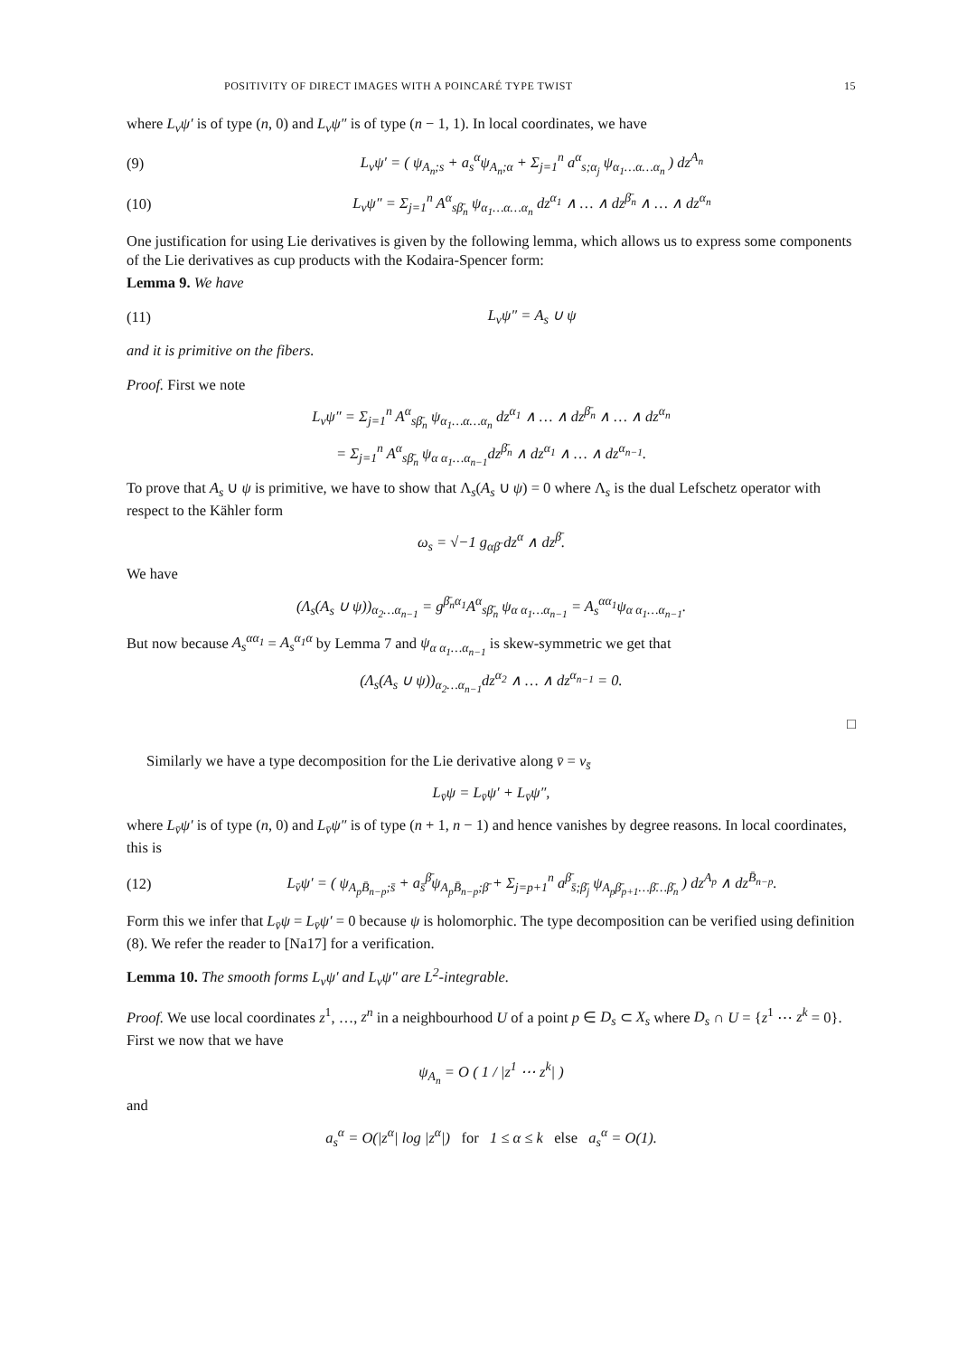POSITIVITY OF DIRECT IMAGES WITH A POINCARÉ TYPE TWIST 15
where L<sub>v</sub>ψ′ is of type (n, 0) and L<sub>v</sub>ψ″ is of type (n − 1, 1). In local coordinates, we have
(9) L<sub>v</sub>ψ′ = ( ψ<sub>A<sub>n</sub>;s</sub> + a<sub>s</sub><sup>α</sup>ψ<sub>A<sub>n</sub>;α</sub> + Σ<sub>j=1</sub><sup>n</sup> a<sup>α</sup><sub>s;α<sub>j</sub></sub> ψ<sub>α<sub>1</sub>…α…α<sub>n</sub></sub> ) dz<sup>A<sub>n</sub></sup>
(10) L<sub>v</sub>ψ″ = Σ<sub>j=1</sub><sup>n</sup> A<sup>α</sup><sub>sβ̄<sub>n</sub></sub> ψ<sub>α<sub>1</sub>…α…α<sub>n</sub></sub> dz<sup>α<sub>1</sub></sup> ∧ … ∧ dz<sup>β̄<sub>n</sub></sup> ∧ … ∧ dz<sup>α<sub>n</sub></sup>
One justification for using Lie derivatives is given by the following lemma, which allows us to express some components of the Lie derivatives as cup products with the Kodaira-Spencer form:
Lemma 9. We have
(11) L<sub>v</sub>ψ″ = A<sub>s</sub> ∪ ψ
and it is primitive on the fibers.
Proof. First we note
L<sub>v</sub>ψ″ = Σ<sub>j=1</sub><sup>n</sup> A<sup>α</sup><sub>sβ̄<sub>n</sub></sub> ψ<sub>α<sub>1</sub>…α…α<sub>n</sub></sub> dz<sup>α<sub>1</sub></sup> ∧ … ∧ dz<sup>β̄<sub>n</sub></sup> ∧ … ∧ dz<sup>α<sub>n</sub></sup>
= Σ<sub>j=1</sub><sup>n</sup> A<sup>α</sup><sub>sβ̄<sub>n</sub></sub> ψ<sub>α α<sub>1</sub>…α<sub>n−1</sub></sub>dz<sup>β̄<sub>n</sub></sup> ∧ dz<sup>α<sub>1</sub></sup> ∧ … ∧ dz<sup>α<sub>n−1</sub></sup>.
To prove that A<sub>s</sub> ∪ ψ is primitive, we have to show that Λ<sub>s</sub>(A<sub>s</sub> ∪ ψ) = 0 where Λ<sub>s</sub> is the dual Lefschetz operator with respect to the Kähler form
ω<sub>s</sub> = √−1 g<sub>αβ̄</sub> dz<sup>α</sup> ∧ dz<sup>β̄</sup>.
We have
(Λ<sub>s</sub>(A<sub>s</sub> ∪ ψ))<sub>α<sub>2</sub>…α<sub>n−1</sub></sub> = g<sup>β̄<sub>n</sub>α<sub>1</sub></sup>A<sup>α</sup><sub>sβ̄<sub>n</sub></sub> ψ<sub>α α<sub>1</sub>…α<sub>n−1</sub></sub> = A<sub>s</sub><sup>αα<sub>1</sub></sup>ψ<sub>α α<sub>1</sub>…α<sub>n−1</sub></sub>.
But now because A<sub>s</sub><sup>αα<sub>1</sub></sup> = A<sub>s</sub><sup>α<sub>1</sub>α</sup> by Lemma 7 and ψ<sub>α α<sub>1</sub>…α<sub>n−1</sub></sub> is skew-symmetric we get that
(Λ<sub>s</sub>(A<sub>s</sub> ∪ ψ))<sub>α<sub>2</sub>…α<sub>n−1</sub></sub>dz<sup>α<sub>2</sub></sup> ∧ … ∧ dz<sup>α<sub>n−1</sub></sup> = 0.
□
Similarly we have a type decomposition for the Lie derivative along v̄ = v<sub>s̄</sub>
L<sub>v̄</sub>ψ = L<sub>v̄</sub>ψ′ + L<sub>v̄</sub>ψ″,
where L<sub>v̄</sub>ψ′ is of type (n, 0) and L<sub>v̄</sub>ψ″ is of type (n + 1, n − 1) and hence vanishes by degree reasons. In local coordinates, this is
(12) L<sub>v̄</sub>ψ′ = ( ψ<sub>A<sub>p</sub>B̄<sub>n−p</sub>;s̄</sub> + a<sub>s̄</sub><sup>β̄</sup>ψ<sub>A<sub>p</sub>B̄<sub>n−p</sub>;β̄</sub> + Σ<sub>j=p+1</sub><sup>n</sup> a<sup>β̄</sup><sub>s̄;β̄<sub>j</sub></sub> ψ<sub>A<sub>p</sub>β̄<sub>p+1</sub>…β̄…β̄<sub>n</sub></sub> ) dz<sup>A<sub>p</sub></sup> ∧ dz<sup>B̄<sub>n−p</sub></sup>.
Form this we infer that L<sub>v̄</sub>ψ = L<sub>v̄</sub>ψ′ = 0 because ψ is holomorphic. The type decomposition can be verified using definition (8). We refer the reader to [Na17] for a verification.
Lemma 10. The smooth forms L<sub>v</sub>ψ′ and L<sub>v</sub>ψ″ are L<sup>2</sup>-integrable.
Proof. We use local coordinates z<sup>1</sup>, …, z<sup>n</sup> in a neighbourhood U of a point p ∈ D<sub>s</sub> ⊂ X<sub>s</sub> where D<sub>s</sub> ∩ U = {z<sup>1</sup> ⋯ z<sup>k</sup> = 0}. First we now that we have
ψ<sub>A<sub>n</sub></sub> = O ( 1 / |z<sup>1</sup> ⋯ z<sup>k</sup>| )
and
a<sub>s</sub><sup>α</sup> = O(|z<sup>α</sup>| log |z<sup>α</sup>|) for 1 ≤ α ≤ k else a<sub>s</sub><sup>α</sup> = O(1).